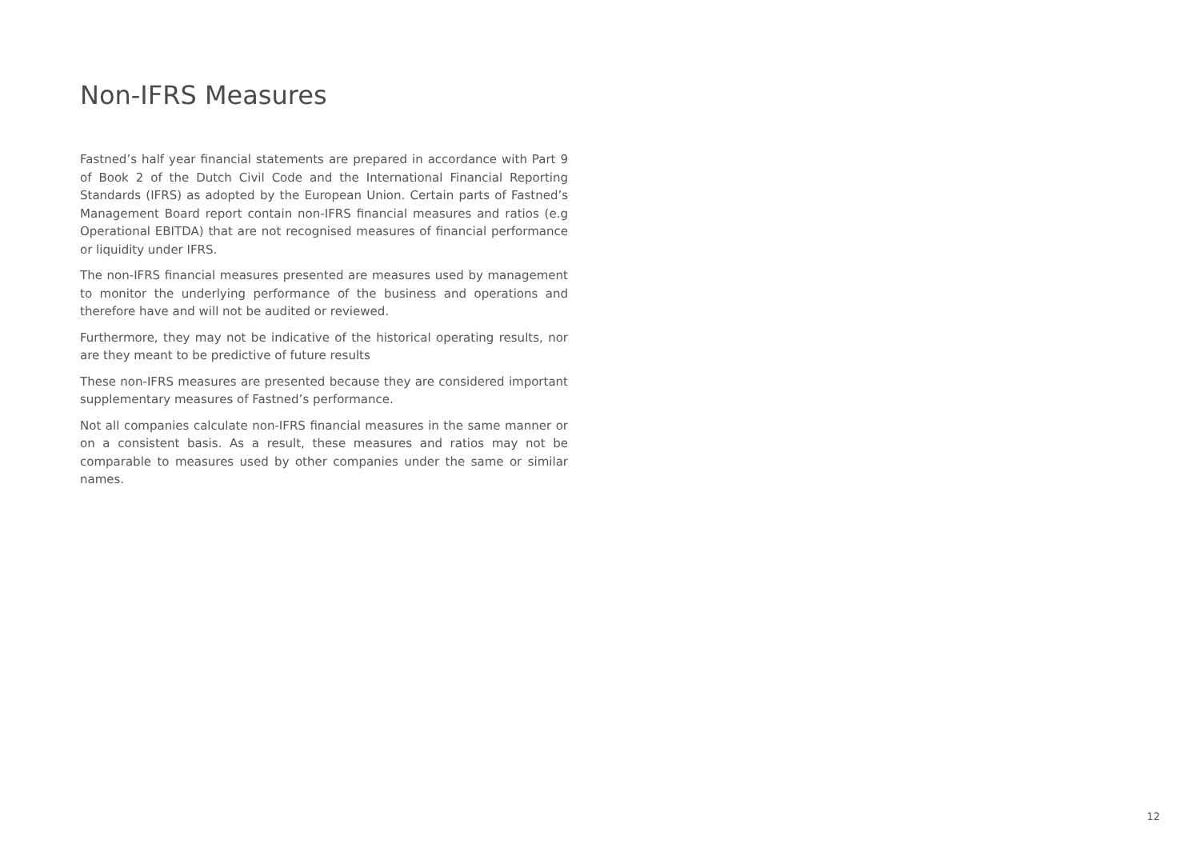Non-IFRS Measures
Fastned’s half year financial statements are prepared in accordance with Part 9 of Book 2 of the Dutch Civil Code and the International Financial Reporting Standards (IFRS) as adopted by the European Union. Certain parts of Fastned’s Management Board report contain non-IFRS financial measures and ratios (e.g Operational EBITDA) that are not recognised measures of financial performance or liquidity under IFRS.
The non-IFRS financial measures presented are measures used by management to monitor the underlying performance of the business and operations and therefore have and will not be audited or reviewed.
Furthermore, they may not be indicative of the historical operating results, nor are they meant to be predictive of future results
These non-IFRS measures are presented because they are considered important supplementary measures of Fastned’s performance.
Not all companies calculate non-IFRS financial measures in the same manner or on a consistent basis. As a result, these measures and ratios may not be comparable to measures used by other companies under the same or similar names.
12